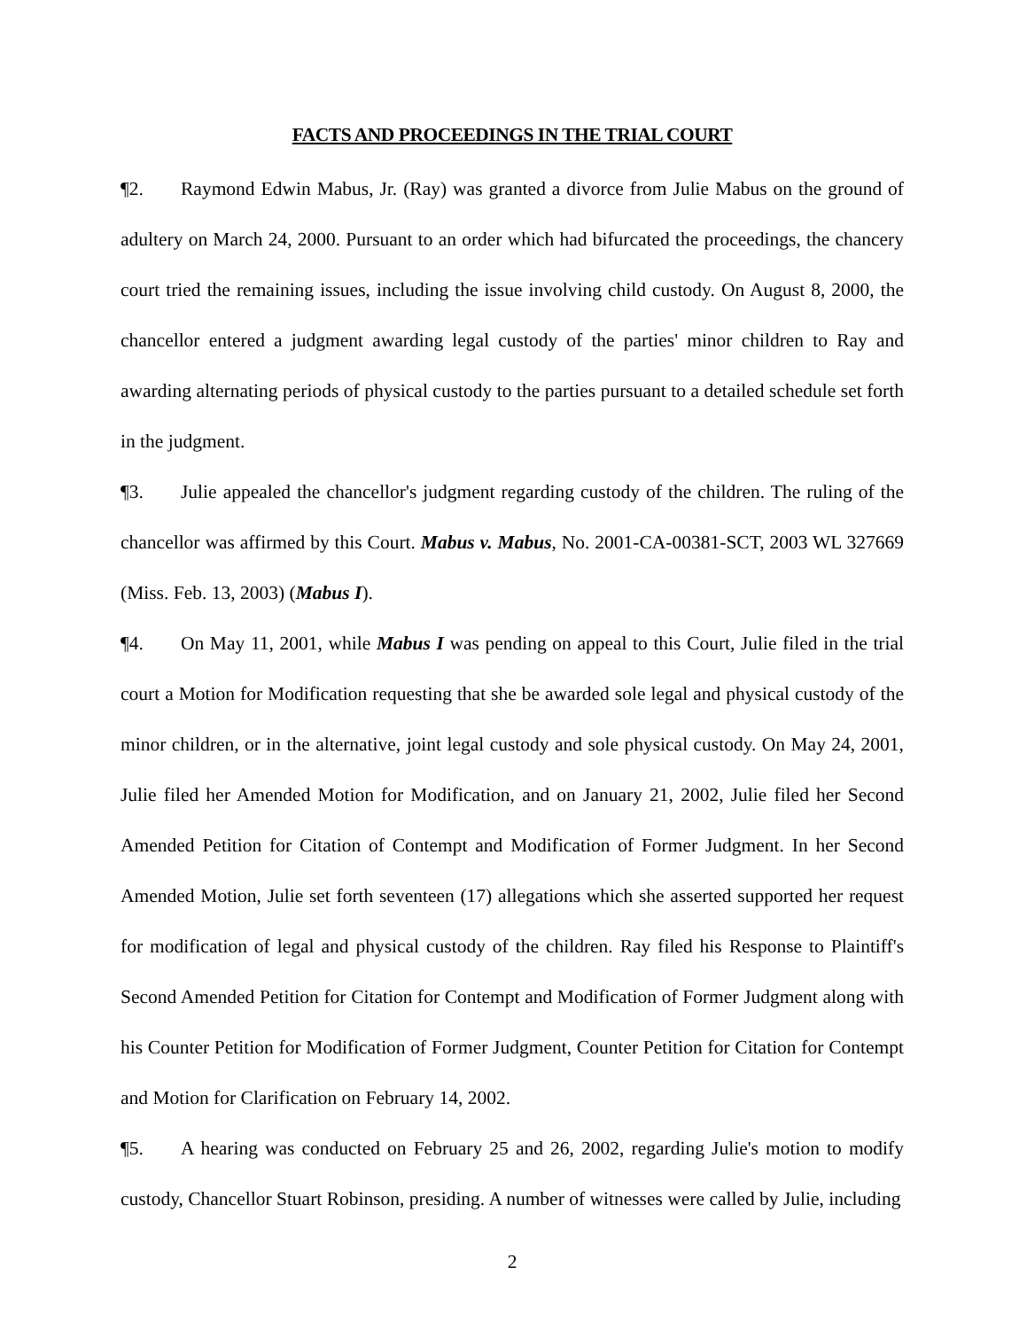FACTS AND PROCEEDINGS IN THE TRIAL COURT
¶2. Raymond Edwin Mabus, Jr. (Ray) was granted a divorce from Julie Mabus on the ground of adultery on March 24, 2000. Pursuant to an order which had bifurcated the proceedings, the chancery court tried the remaining issues, including the issue involving child custody. On August 8, 2000, the chancellor entered a judgment awarding legal custody of the parties' minor children to Ray and awarding alternating periods of physical custody to the parties pursuant to a detailed schedule set forth in the judgment.
¶3. Julie appealed the chancellor's judgment regarding custody of the children. The ruling of the chancellor was affirmed by this Court. Mabus v. Mabus, No. 2001-CA-00381-SCT, 2003 WL 327669 (Miss. Feb. 13, 2003) (Mabus I).
¶4. On May 11, 2001, while Mabus I was pending on appeal to this Court, Julie filed in the trial court a Motion for Modification requesting that she be awarded sole legal and physical custody of the minor children, or in the alternative, joint legal custody and sole physical custody. On May 24, 2001, Julie filed her Amended Motion for Modification, and on January 21, 2002, Julie filed her Second Amended Petition for Citation of Contempt and Modification of Former Judgment. In her Second Amended Motion, Julie set forth seventeen (17) allegations which she asserted supported her request for modification of legal and physical custody of the children. Ray filed his Response to Plaintiff's Second Amended Petition for Citation for Contempt and Modification of Former Judgment along with his Counter Petition for Modification of Former Judgment, Counter Petition for Citation for Contempt and Motion for Clarification on February 14, 2002.
¶5. A hearing was conducted on February 25 and 26, 2002, regarding Julie's motion to modify custody, Chancellor Stuart Robinson, presiding. A number of witnesses were called by Julie, including
2